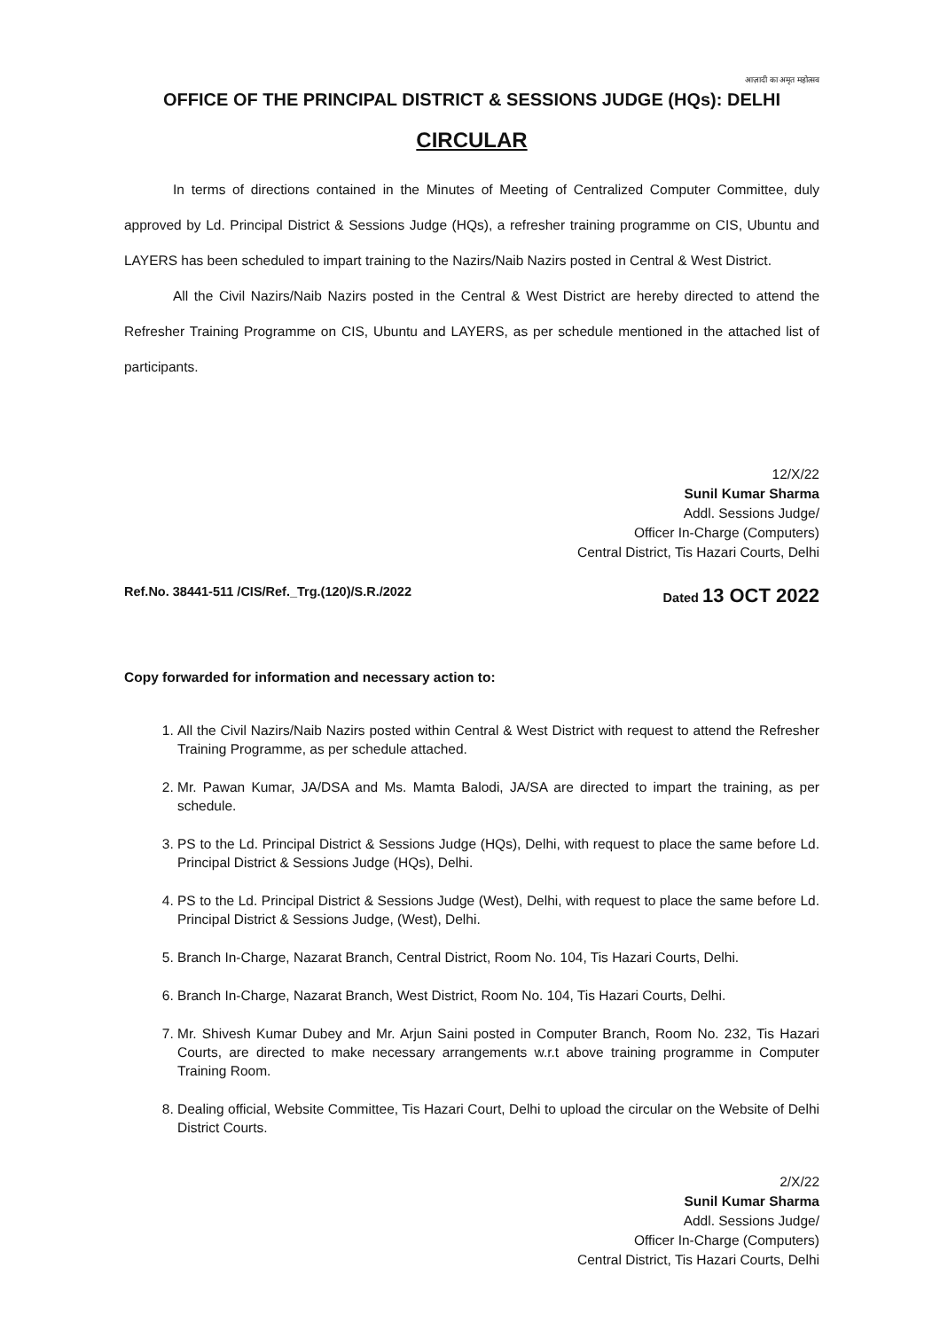आज़ादी का अमृत महोत्सव
OFFICE OF THE PRINCIPAL DISTRICT & SESSIONS JUDGE (HQs): DELHI
CIRCULAR
In terms of directions contained in the Minutes of Meeting of Centralized Computer Committee, duly approved by Ld. Principal District & Sessions Judge (HQs), a refresher training programme on CIS, Ubuntu and LAYERS has been scheduled to impart training to the Nazirs/Naib Nazirs posted in Central & West District.
All the Civil Nazirs/Naib Nazirs posted in the Central & West District are hereby directed to attend the Refresher Training Programme on CIS, Ubuntu and LAYERS, as per schedule mentioned in the attached list of participants.
12/X/22
Sunil Kumar Sharma
Addl. Sessions Judge/
Officer In-Charge (Computers)
Central District, Tis Hazari Courts, Delhi
Ref.No. 38441-511 /CIS/Ref._Trg.(120)/S.R./2022 Dated 13 OCT 2022
Copy forwarded for information and necessary action to:
1. All the Civil Nazirs/Naib Nazirs posted within Central & West District with request to attend the Refresher Training Programme, as per schedule attached.
2. Mr. Pawan Kumar, JA/DSA and Ms. Mamta Balodi, JA/SA are directed to impart the training, as per schedule.
3. PS to the Ld. Principal District & Sessions Judge (HQs), Delhi, with request to place the same before Ld. Principal District & Sessions Judge (HQs), Delhi.
4. PS to the Ld. Principal District & Sessions Judge (West), Delhi, with request to place the same before Ld. Principal District & Sessions Judge, (West), Delhi.
5. Branch In-Charge, Nazarat Branch, Central District, Room No. 104, Tis Hazari Courts, Delhi.
6. Branch In-Charge, Nazarat Branch, West District, Room No. 104, Tis Hazari Courts, Delhi.
7. Mr. Shivesh Kumar Dubey and Mr. Arjun Saini posted in Computer Branch, Room No. 232, Tis Hazari Courts, are directed to make necessary arrangements w.r.t above training programme in Computer Training Room.
8. Dealing official, Website Committee, Tis Hazari Court, Delhi to upload the circular on the Website of Delhi District Courts.
2/X/22
Sunil Kumar Sharma
Addl. Sessions Judge/
Officer In-Charge (Computers)
Central District, Tis Hazari Courts, Delhi